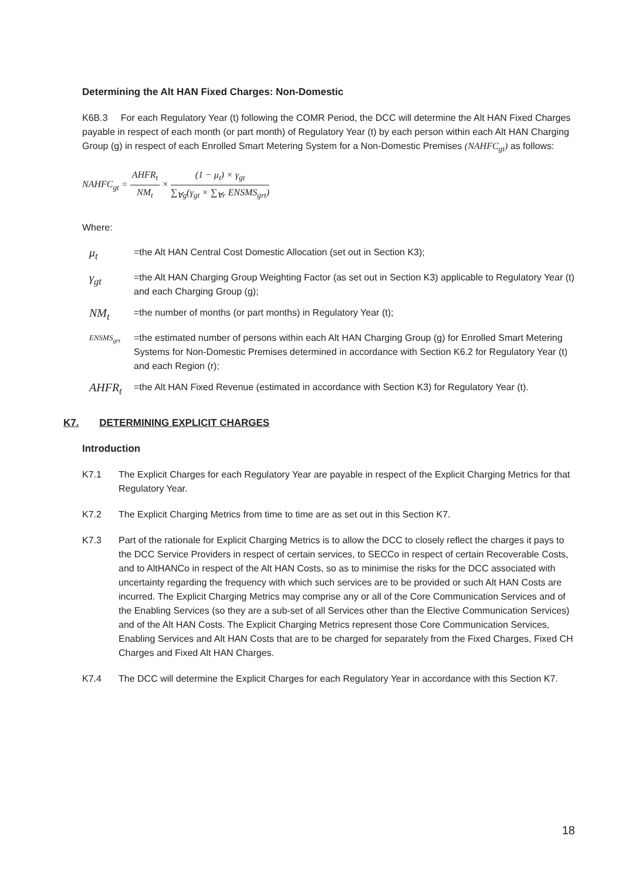Determining the Alt HAN Fixed Charges: Non-Domestic
K6B.3 For each Regulatory Year (t) following the COMR Period, the DCC will determine the Alt HAN Fixed Charges payable in respect of each month (or part month) of Regulatory Year (t) by each person within each Alt HAN Charging Group (g) in respect of each Enrolled Smart Metering System for a Non-Domestic Premises (NAHFC<sub>gt</sub>) as follows:
NAHFC<sub>gt</sub> = AHFR<sub>t</sub> NM<sub>t</sub> × (1 − μ<sub>t</sub>) × γ<sub>gt</sub> ∑<sub>∀g</sub>(γ<sub>gt</sub> × ∑<sub>∀r</sub> ENSMS<sub>grt</sub>)
Where:
μ<sub>t</sub>
=the Alt HAN Central Cost Domestic Allocation (set out in Section K3);
γ<sub>gt</sub>
=the Alt HAN Charging Group Weighting Factor (as set out in Section K3) applicable to Regulatory Year (t) and each Charging Group (g);
NM<sub>t</sub>
=the number of months (or part months) in Regulatory Year (t);
ENSMS<sub>grt</sub>
=the estimated number of persons within each Alt HAN Charging Group (g) for Enrolled Smart Metering Systems for Non-Domestic Premises determined in accordance with Section K6.2 for Regulatory Year (t) and each Region (r);
AHFR<sub>t</sub>
=the Alt HAN Fixed Revenue (estimated in accordance with Section K3) for Regulatory Year (t).
K7. DETERMINING EXPLICIT CHARGES
Introduction
K7.1 The Explicit Charges for each Regulatory Year are payable in respect of the Explicit Charging Metrics for that Regulatory Year.
K7.2 The Explicit Charging Metrics from time to time are as set out in this Section K7.
K7.3 Part of the rationale for Explicit Charging Metrics is to allow the DCC to closely reflect the charges it pays to the DCC Service Providers in respect of certain services, to SECCo in respect of certain Recoverable Costs, and to AltHANCo in respect of the Alt HAN Costs, so as to minimise the risks for the DCC associated with uncertainty regarding the frequency with which such services are to be provided or such Alt HAN Costs are incurred. The Explicit Charging Metrics may comprise any or all of the Core Communication Services and of the Enabling Services (so they are a sub-set of all Services other than the Elective Communication Services) and of the Alt HAN Costs. The Explicit Charging Metrics represent those Core Communication Services, Enabling Services and Alt HAN Costs that are to be charged for separately from the Fixed Charges, Fixed CH Charges and Fixed Alt HAN Charges.
K7.4 The DCC will determine the Explicit Charges for each Regulatory Year in accordance with this Section K7.
18